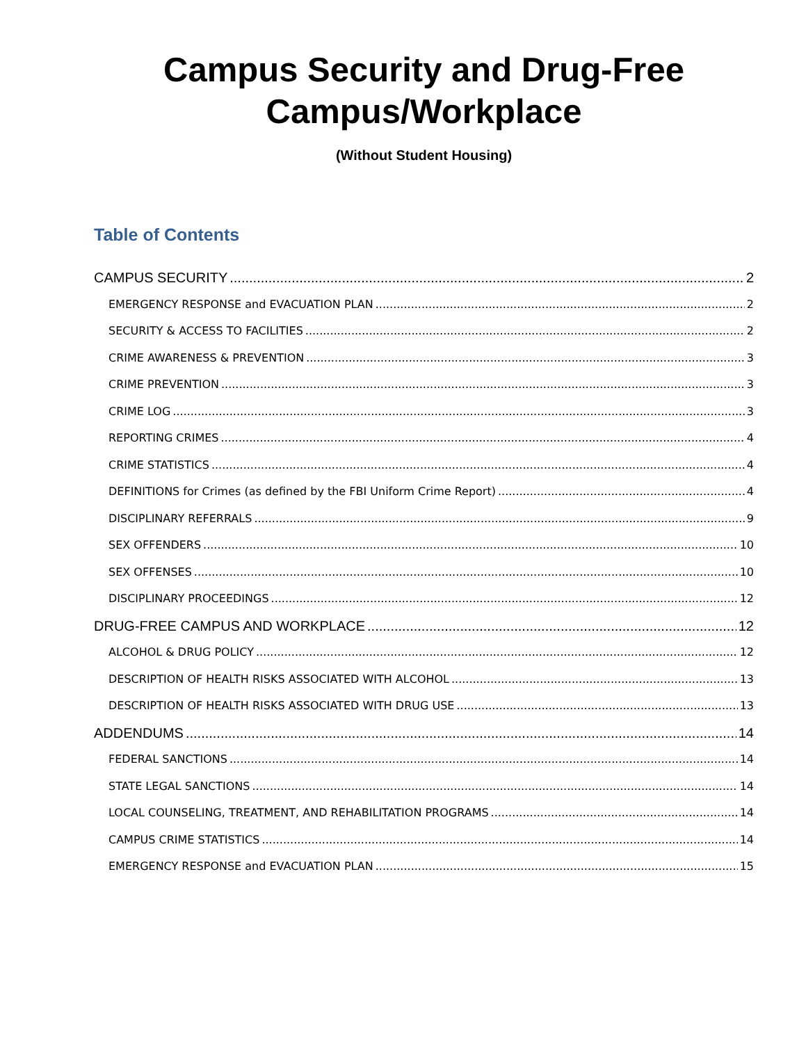Campus Security and Drug-Free
Campus/Workplace
(Without Student Housing)
Table of Contents
CAMPUS SECURITY 2
EMERGENCY RESPONSE and EVACUATION PLAN 2
SECURITY & ACCESS TO FACILITIES 2
CRIME AWARENESS & PREVENTION 3
CRIME PREVENTION 3
CRIME LOG 3
REPORTING CRIMES 4
CRIME STATISTICS 4
DEFINITIONS for Crimes (as defined by the FBI Uniform Crime Report) 4
DISCIPLINARY REFERRALS 9
SEX OFFENDERS 10
SEX OFFENSES 10
DISCIPLINARY PROCEEDINGS 12
DRUG-FREE CAMPUS AND WORKPLACE 12
ALCOHOL & DRUG POLICY 12
DESCRIPTION OF HEALTH RISKS ASSOCIATED WITH ALCOHOL 13
DESCRIPTION OF HEALTH RISKS ASSOCIATED WITH DRUG USE 13
ADDENDUMS 14
FEDERAL SANCTIONS 14
STATE LEGAL SANCTIONS 14
LOCAL COUNSELING, TREATMENT, AND REHABILITATION PROGRAMS 14
CAMPUS CRIME STATISTICS 14
EMERGENCY RESPONSE and EVACUATION PLAN 15